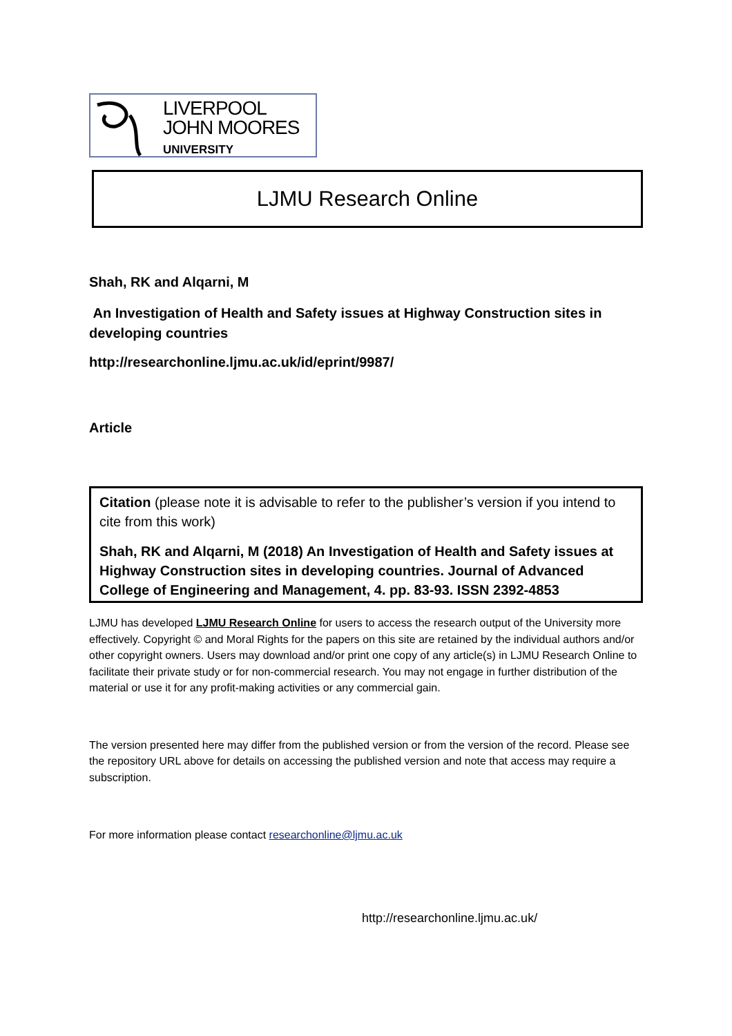LIVERPOOL
JOHN MOORES
UNIVERSITY
LJMU Research Online
Shah, RK and Alqarni, M
An Investigation of Health and Safety issues at Highway Construction sites in developing countries
http://researchonline.ljmu.ac.uk/id/eprint/9987/
Article
Citation (please note it is advisable to refer to the publisher’s version if you intend to cite from this work)
Shah, RK and Alqarni, M (2018) An Investigation of Health and Safety issues at Highway Construction sites in developing countries. Journal of Advanced College of Engineering and Management, 4. pp. 83-93. ISSN 2392-4853
LJMU has developed LJMU Research Online for users to access the research output of the University more effectively. Copyright © and Moral Rights for the papers on this site are retained by the individual authors and/or other copyright owners. Users may download and/or print one copy of any article(s) in LJMU Research Online to facilitate their private study or for non-commercial research. You may not engage in further distribution of the material or use it for any profit-making activities or any commercial gain.
The version presented here may differ from the published version or from the version of the record. Please see the repository URL above for details on accessing the published version and note that access may require a subscription.
For more information please contact researchonline@ljmu.ac.uk
http://researchonline.ljmu.ac.uk/